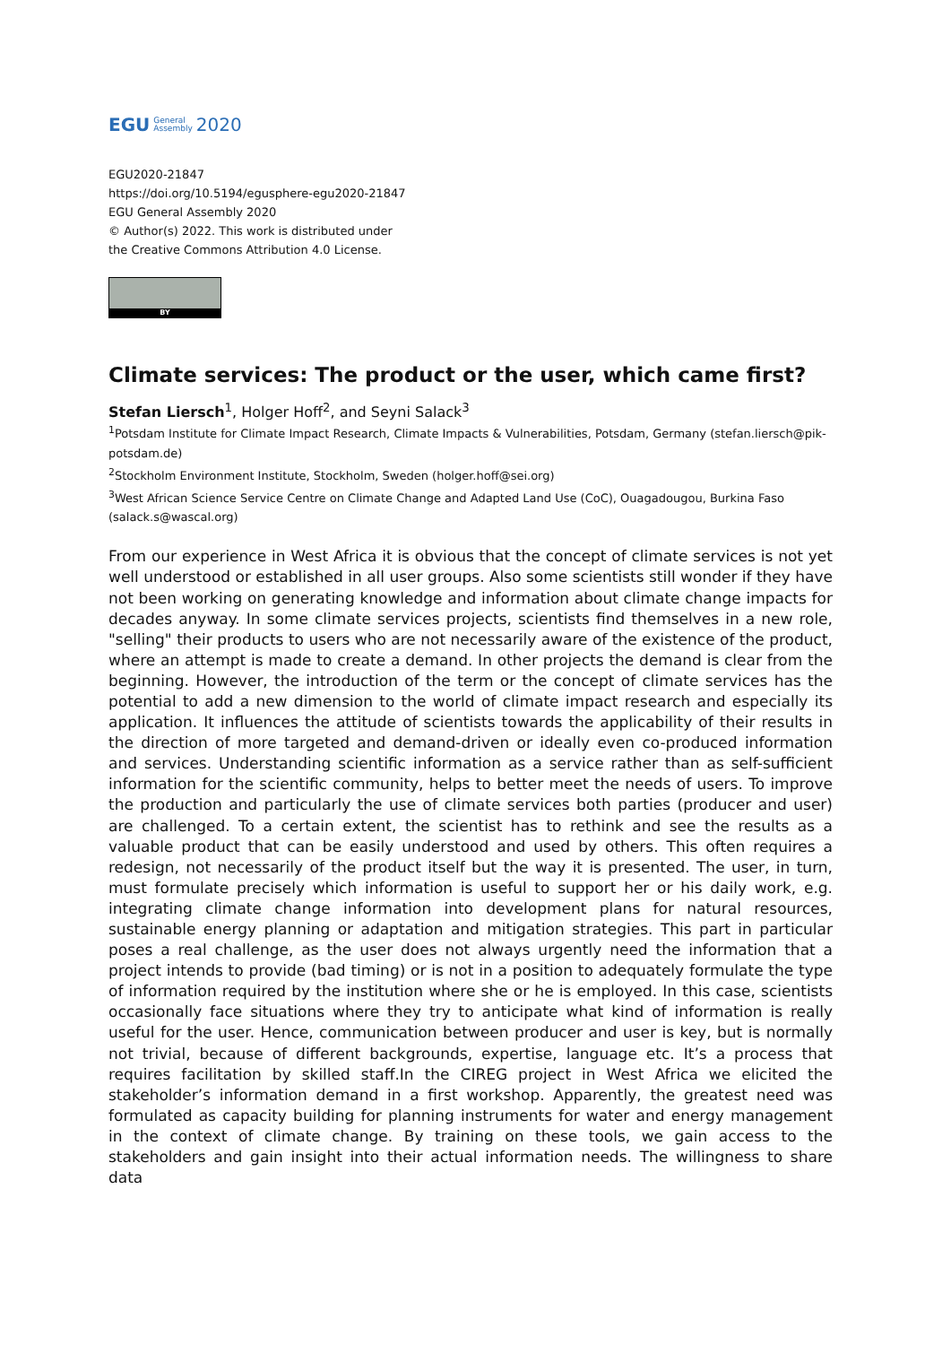EGU General
Assembly 2020
EGU2020-21847
https://doi.org/10.5194/egusphere-egu2020-21847
EGU General Assembly 2020
© Author(s) 2022. This work is distributed under
the Creative Commons Attribution 4.0 License.
BY
Climate services: The product or the user, which came first?
Stefan Liersch<sup>1</sup>, Holger Hoff<sup>2</sup>, and Seyni Salack<sup>3</sup>
<sup>1</sup> Potsdam Institute for Climate Impact Research, Climate Impacts & Vulnerabilities, Potsdam, Germany (stefan.liersch@pik-potsdam.de)
<sup>2</sup> Stockholm Environment Institute, Stockholm, Sweden (holger.hoff@sei.org)
<sup>3</sup> West African Science Service Centre on Climate Change and Adapted Land Use (CoC), Ouagadougou, Burkina Faso (salack.s@wascal.org)
From our experience in West Africa it is obvious that the concept of climate services is not yet well understood or established in all user groups. Also some scientists still wonder if they have not been working on generating knowledge and information about climate change impacts for decades anyway. In some climate services projects, scientists find themselves in a new role, "selling" their products to users who are not necessarily aware of the existence of the product, where an attempt is made to create a demand. In other projects the demand is clear from the beginning. However, the introduction of the term or the concept of climate services has the potential to add a new dimension to the world of climate impact research and especially its application. It influences the attitude of scientists towards the applicability of their results in the direction of more targeted and demand-driven or ideally even co-produced information and services. Understanding scientific information as a service rather than as self-sufficient information for the scientific community, helps to better meet the needs of users. To improve the production and particularly the use of climate services both parties (producer and user) are challenged. To a certain extent, the scientist has to rethink and see the results as a valuable product that can be easily understood and used by others. This often requires a redesign, not necessarily of the product itself but the way it is presented. The user, in turn, must formulate precisely which information is useful to support her or his daily work, e.g. integrating climate change information into development plans for natural resources, sustainable energy planning or adaptation and mitigation strategies. This part in particular poses a real challenge, as the user does not always urgently need the information that a project intends to provide (bad timing) or is not in a position to adequately formulate the type of information required by the institution where she or he is employed. In this case, scientists occasionally face situations where they try to anticipate what kind of information is really useful for the user. Hence, communication between producer and user is key, but is normally not trivial, because of different backgrounds, expertise, language etc. It’s a process that requires facilitation by skilled staff.In the CIREG project in West Africa we elicited the stakeholder’s information demand in a first workshop. Apparently, the greatest need was formulated as capacity building for planning instruments for water and energy management in the context of climate change. By training on these tools, we gain access to the stakeholders and gain insight into their actual information needs. The willingness to share data